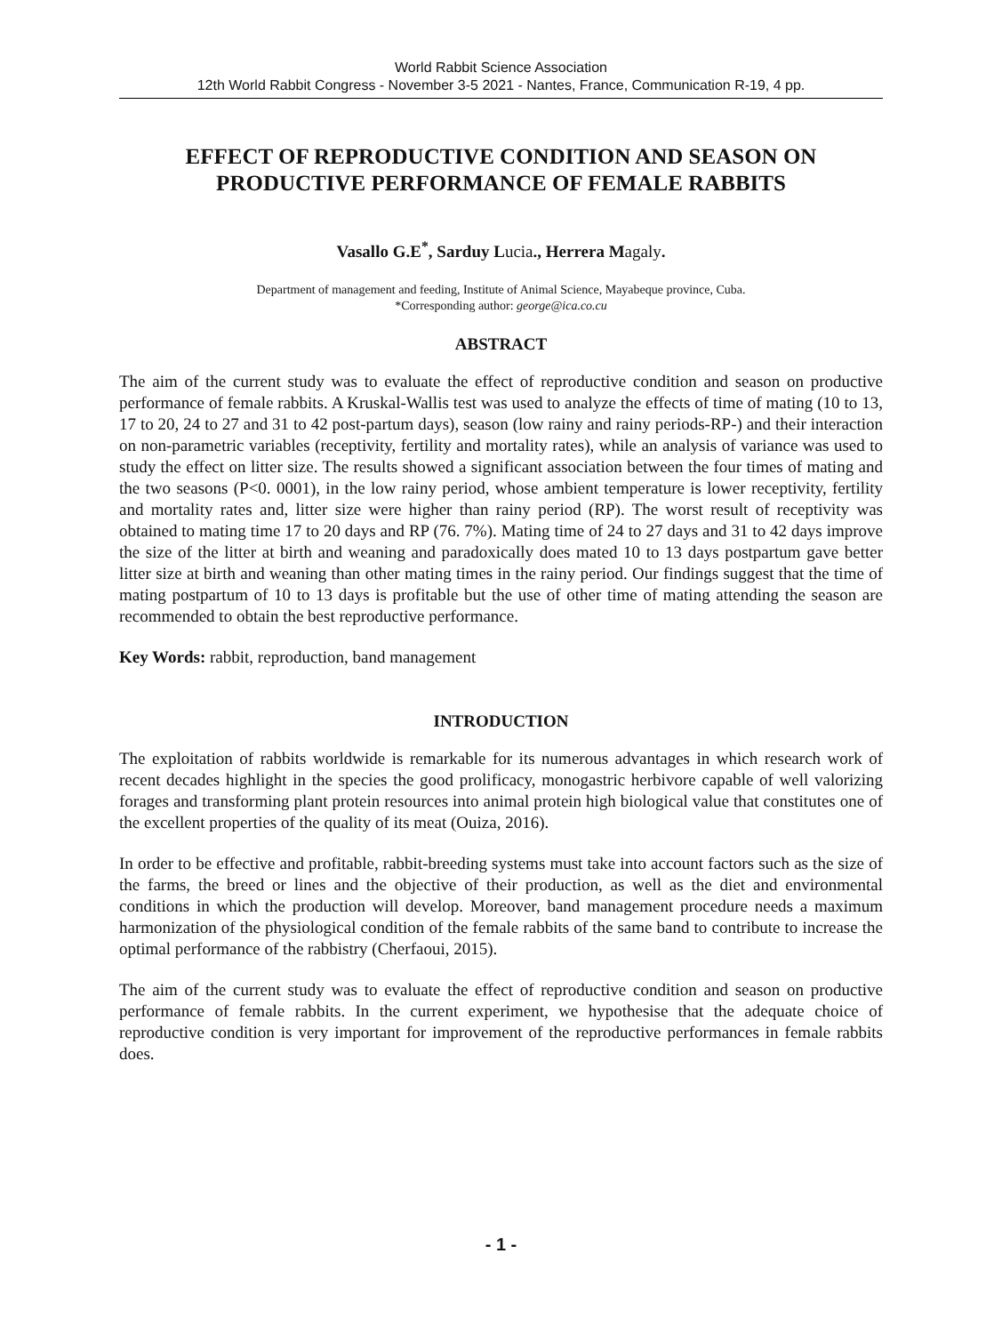World Rabbit Science Association
12th World Rabbit Congress - November 3-5 2021 - Nantes, France, Communication R-19, 4 pp.
EFFECT OF REPRODUCTIVE CONDITION AND SEASON ON PRODUCTIVE PERFORMANCE OF FEMALE RABBITS
Vasallo G.E<sup>*</sup>, Sarduy Lucia., Herrera Magaly.
Department of management and feeding, Institute of Animal Science, Mayabeque province, Cuba.
*Corresponding author: george@ica.co.cu
ABSTRACT
The aim of the current study was to evaluate the effect of reproductive condition and season on productive performance of female rabbits. A Kruskal-Wallis test was used to analyze the effects of time of mating (10 to 13, 17 to 20, 24 to 27 and 31 to 42 post-partum days), season (low rainy and rainy periods-RP-) and their interaction on non-parametric variables (receptivity, fertility and mortality rates), while an analysis of variance was used to study the effect on litter size. The results showed a significant association between the four times of mating and the two seasons (P<0. 0001), in the low rainy period, whose ambient temperature is lower receptivity, fertility and mortality rates and, litter size were higher than rainy period (RP). The worst result of receptivity was obtained to mating time 17 to 20 days and RP (76. 7%). Mating time of 24 to 27 days and 31 to 42 days improve the size of the litter at birth and weaning and paradoxically does mated 10 to 13 days postpartum gave better litter size at birth and weaning than other mating times in the rainy period. Our findings suggest that the time of mating postpartum of 10 to 13 days is profitable but the use of other time of mating attending the season are recommended to obtain the best reproductive performance.
Key Words: rabbit, reproduction, band management
INTRODUCTION
The exploitation of rabbits worldwide is remarkable for its numerous advantages in which research work of recent decades highlight in the species the good prolificacy, monogastric herbivore capable of well valorizing forages and transforming plant protein resources into animal protein high biological value that constitutes one of the excellent properties of the quality of its meat (Ouiza, 2016).
In order to be effective and profitable, rabbit-breeding systems must take into account factors such as the size of the farms, the breed or lines and the objective of their production, as well as the diet and environmental conditions in which the production will develop. Moreover, band management procedure needs a maximum harmonization of the physiological condition of the female rabbits of the same band to contribute to increase the optimal performance of the rabbistry (Cherfaoui, 2015).
The aim of the current study was to evaluate the effect of reproductive condition and season on productive performance of female rabbits. In the current experiment, we hypothesise that the adequate choice of reproductive condition is very important for improvement of the reproductive performances in female rabbits does.
- 1 -